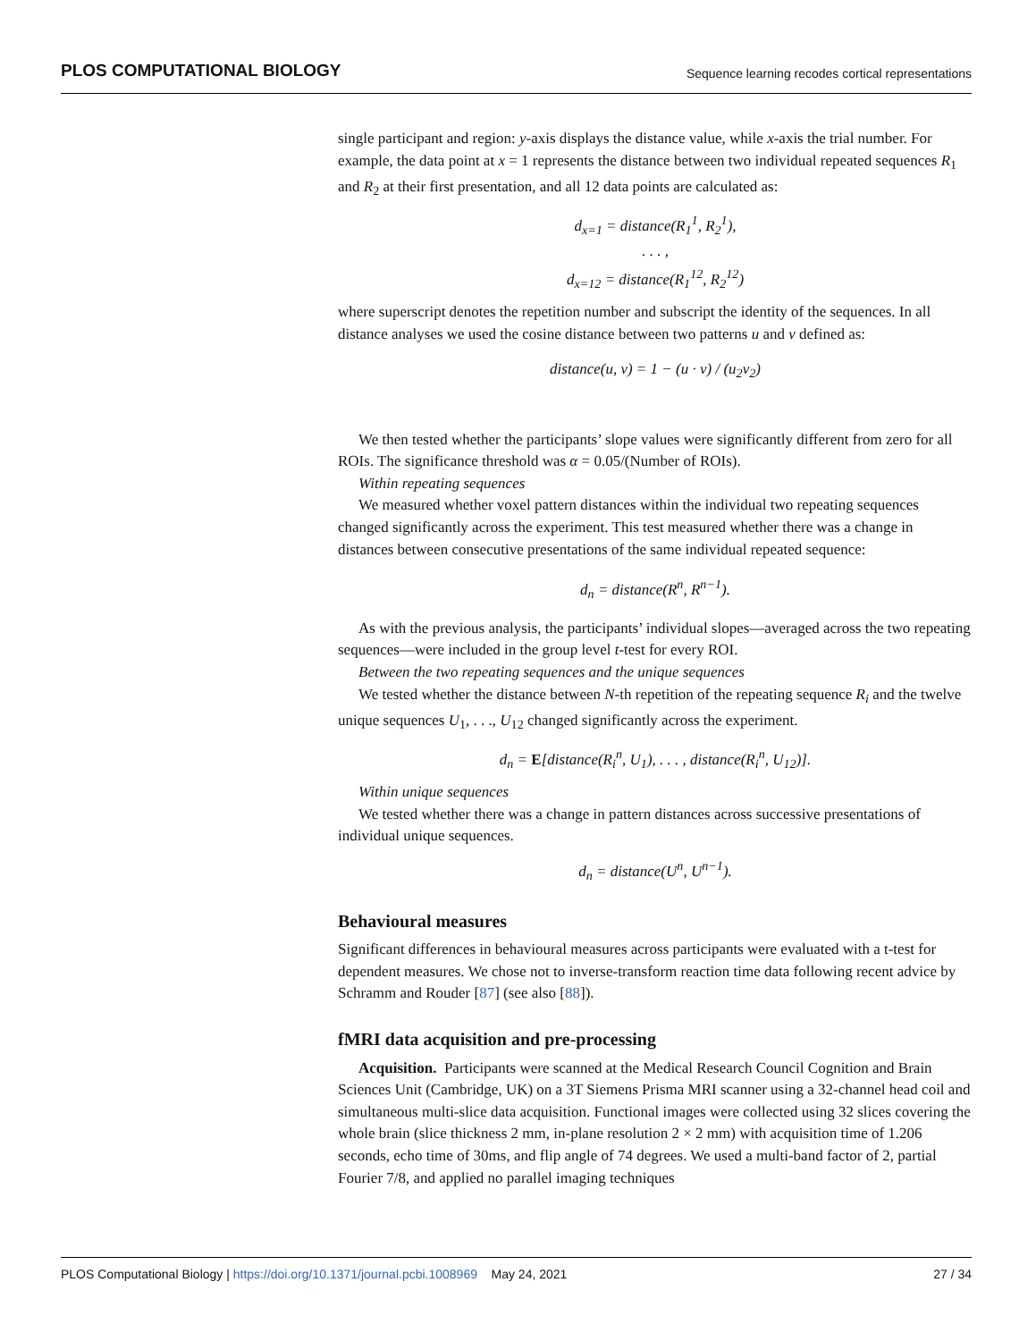PLOS COMPUTATIONAL BIOLOGY Sequence learning recodes cortical representations
single participant and region: y-axis displays the distance value, while x-axis the trial number. For example, the data point at x = 1 represents the distance between two individual repeated sequences R<sub>1</sub> and R<sub>2</sub> at their first presentation, and all 12 data points are calculated as:
d<sub>x=1</sub> = distance(R<sub>1</sub><sup>1</sup>, R<sub>2</sub><sup>1</sup>),
. . . ,
d<sub>x=12</sub> = distance(R<sub>1</sub><sup>12</sup>, R<sub>2</sub><sup>12</sup>)
where superscript denotes the repetition number and subscript the identity of the sequences. In all distance analyses we used the cosine distance between two patterns u and v defined as:
distance(u, v) = 1 − (u · v) / (u<sub>2</sub>v<sub>2</sub>)
We then tested whether the participants’ slope values were significantly different from zero for all ROIs. The significance threshold was α = 0.05/(Number of ROIs).
Within repeating sequences
We measured whether voxel pattern distances within the individual two repeating sequences changed significantly across the experiment. This test measured whether there was a change in distances between consecutive presentations of the same individual repeated sequence:
d<sub>n</sub> = distance(R<sup>n</sup>, R<sup>n−1</sup>).
As with the previous analysis, the participants’ individual slopes—averaged across the two repeating sequences—were included in the group level t-test for every ROI.
Between the two repeating sequences and the unique sequences
We tested whether the distance between N-th repetition of the repeating sequence R<sub>i</sub> and the twelve unique sequences U<sub>1</sub>, . . ., U<sub>12</sub> changed significantly across the experiment.
d<sub>n</sub> = E[distance(R<sub>i</sub><sup>n</sup>, U<sub>1</sub>), . . . , distance(R<sub>i</sub><sup>n</sup>, U<sub>12</sub>)].
Within unique sequences
We tested whether there was a change in pattern distances across successive presentations of individual unique sequences.
d<sub>n</sub> = distance(U<sup>n</sup>, U<sup>n−1</sup>).
Behavioural measures
Significant differences in behavioural measures across participants were evaluated with a t-test for dependent measures. We chose not to inverse-transform reaction time data following recent advice by Schramm and Rouder [87] (see also [88]).
fMRI data acquisition and pre-processing
Acquisition. Participants were scanned at the Medical Research Council Cognition and Brain Sciences Unit (Cambridge, UK) on a 3T Siemens Prisma MRI scanner using a 32-channel head coil and simultaneous multi-slice data acquisition. Functional images were collected using 32 slices covering the whole brain (slice thickness 2 mm, in-plane resolution 2 × 2 mm) with acquisition time of 1.206 seconds, echo time of 30ms, and flip angle of 74 degrees. We used a multi-band factor of 2, partial Fourier 7/8, and applied no parallel imaging techniques
PLOS Computational Biology | https://doi.org/10.1371/journal.pcbi.1008969 May 24, 2021 27 / 34